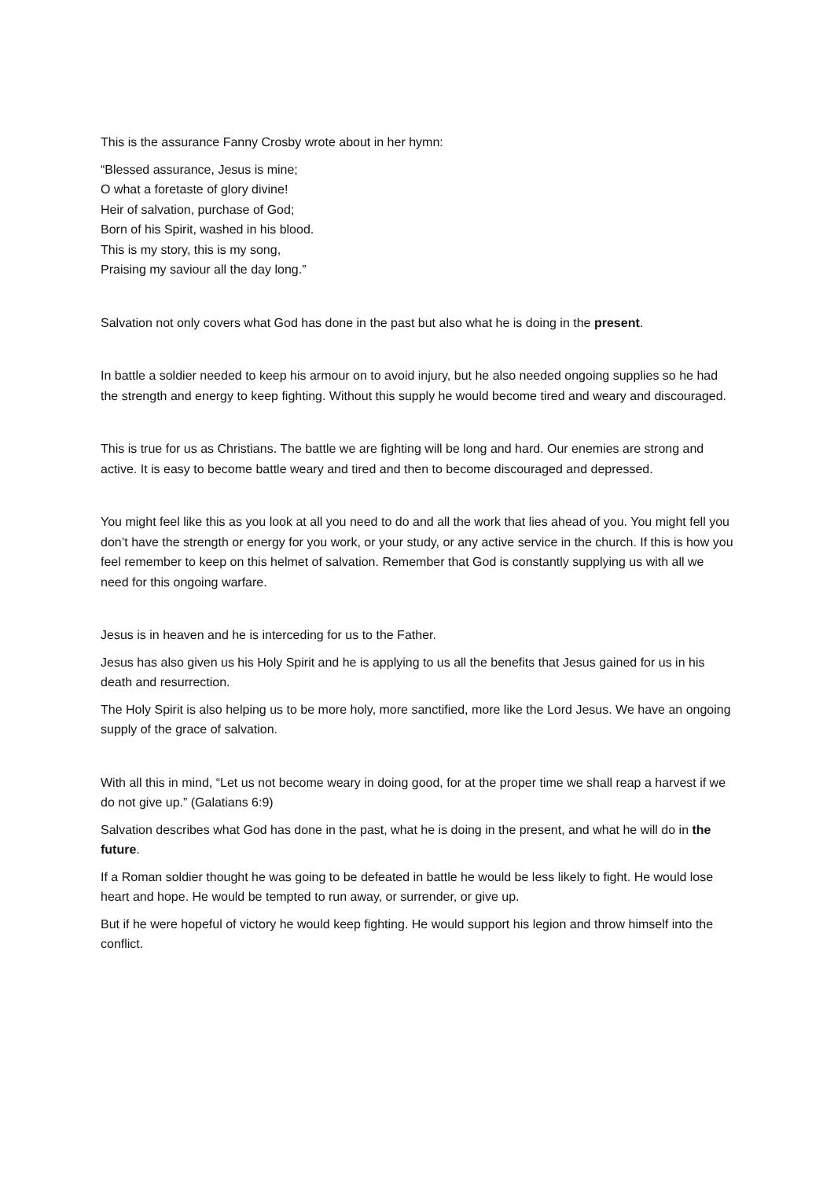This is the assurance Fanny Crosby wrote about in her hymn:
“Blessed assurance, Jesus is mine;
O what a foretaste of glory divine!
Heir of salvation, purchase of God;
Born of his Spirit, washed in his blood.
This is my story, this is my song,
Praising my saviour all the day long.”
Salvation not only covers what God has done in the past but also what he is doing in the present.
In battle a soldier needed to keep his armour on to avoid injury, but he also needed ongoing supplies so he had the strength and energy to keep fighting. Without this supply he would become tired and weary and discouraged.
This is true for us as Christians. The battle we are fighting will be long and hard. Our enemies are strong and active. It is easy to become battle weary and tired and then to become discouraged and depressed.
You might feel like this as you look at all you need to do and all the work that lies ahead of you. You might fell you don’t have the strength or energy for you work, or your study, or any active service in the church. If this is how you feel remember to keep on this helmet of salvation. Remember that God is constantly supplying us with all we need for this ongoing warfare.
Jesus is in heaven and he is interceding for us to the Father.
Jesus has also given us his Holy Spirit and he is applying to us all the benefits that Jesus gained for us in his death and resurrection.
The Holy Spirit is also helping us to be more holy, more sanctified, more like the Lord Jesus. We have an ongoing supply of the grace of salvation.
With all this in mind, “Let us not become weary in doing good, for at the proper time we shall reap a harvest if we do not give up.” (Galatians 6:9)
Salvation describes what God has done in the past, what he is doing in the present, and what he will do in the future.
If a Roman soldier thought he was going to be defeated in battle he would be less likely to fight. He would lose heart and hope. He would be tempted to run away, or surrender, or give up.
But if he were hopeful of victory he would keep fighting. He would support his legion and throw himself into the conflict.